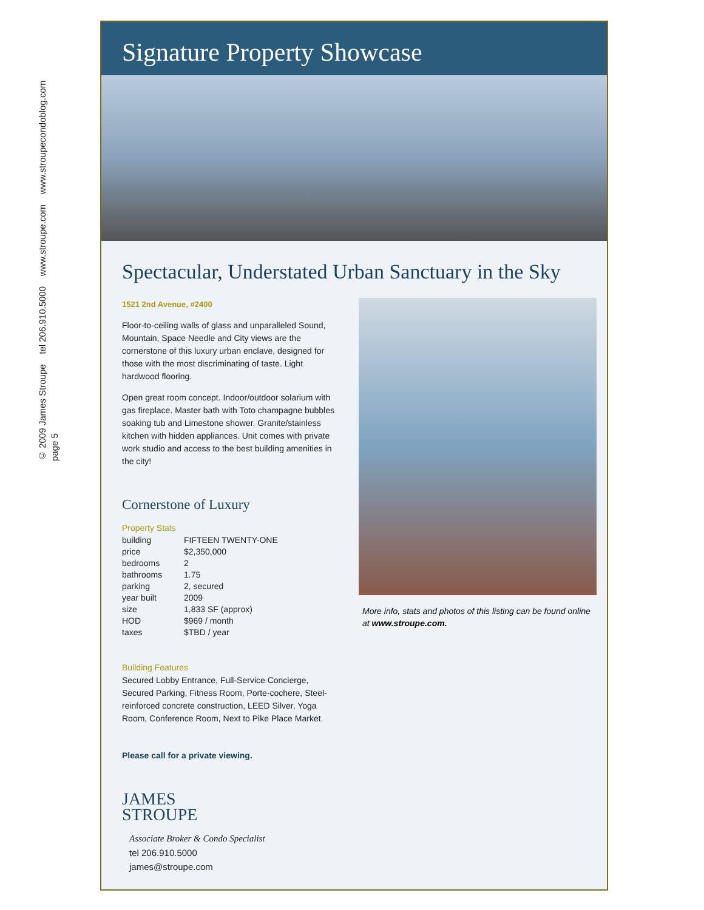© 2009 James Stroupe tel 206.910.5000 www.stroupe.com www.stroupecondoblog.com
page 5
Signature Property Showcase
Spectacular, Understated Urban Sanctuary in the Sky
1521 2nd Avenue, #2400
Floor-to-ceiling walls of glass and unparalleled Sound, Mountain, Space Needle and City views are the cornerstone of this luxury urban enclave, designed for those with the most discriminating of taste. Light hardwood flooring.
Open great room concept. Indoor/outdoor solarium with gas fireplace. Master bath with Toto champagne bubbles soaking tub and Limestone shower. Granite/stainless kitchen with hidden appliances. Unit comes with private work studio and access to the best building amenities in the city!
Cornerstone of Luxury
Property Stats
| building | FIFTEEN TWENTY-ONE |
| price | $2,350,000 |
| bedrooms | 2 |
| bathrooms | 1.75 |
| parking | 2, secured |
| year built | 2009 |
| size | 1,833 SF (approx) |
| HOD | $969 / month |
| taxes | $TBD / year |
Building Features
Secured Lobby Entrance, Full-Service Concierge, Secured Parking, Fitness Room, Porte-cochere, Steel-reinforced concrete construction, LEED Silver, Yoga Room, Conference Room, Next to Pike Place Market.
Please call for a private viewing.
JAMES
STROUPE
Associate Broker & Condo Specialist
tel 206.910.5000
james@stroupe.com
More info, stats and photos of this listing can be found online at www.stroupe.com.